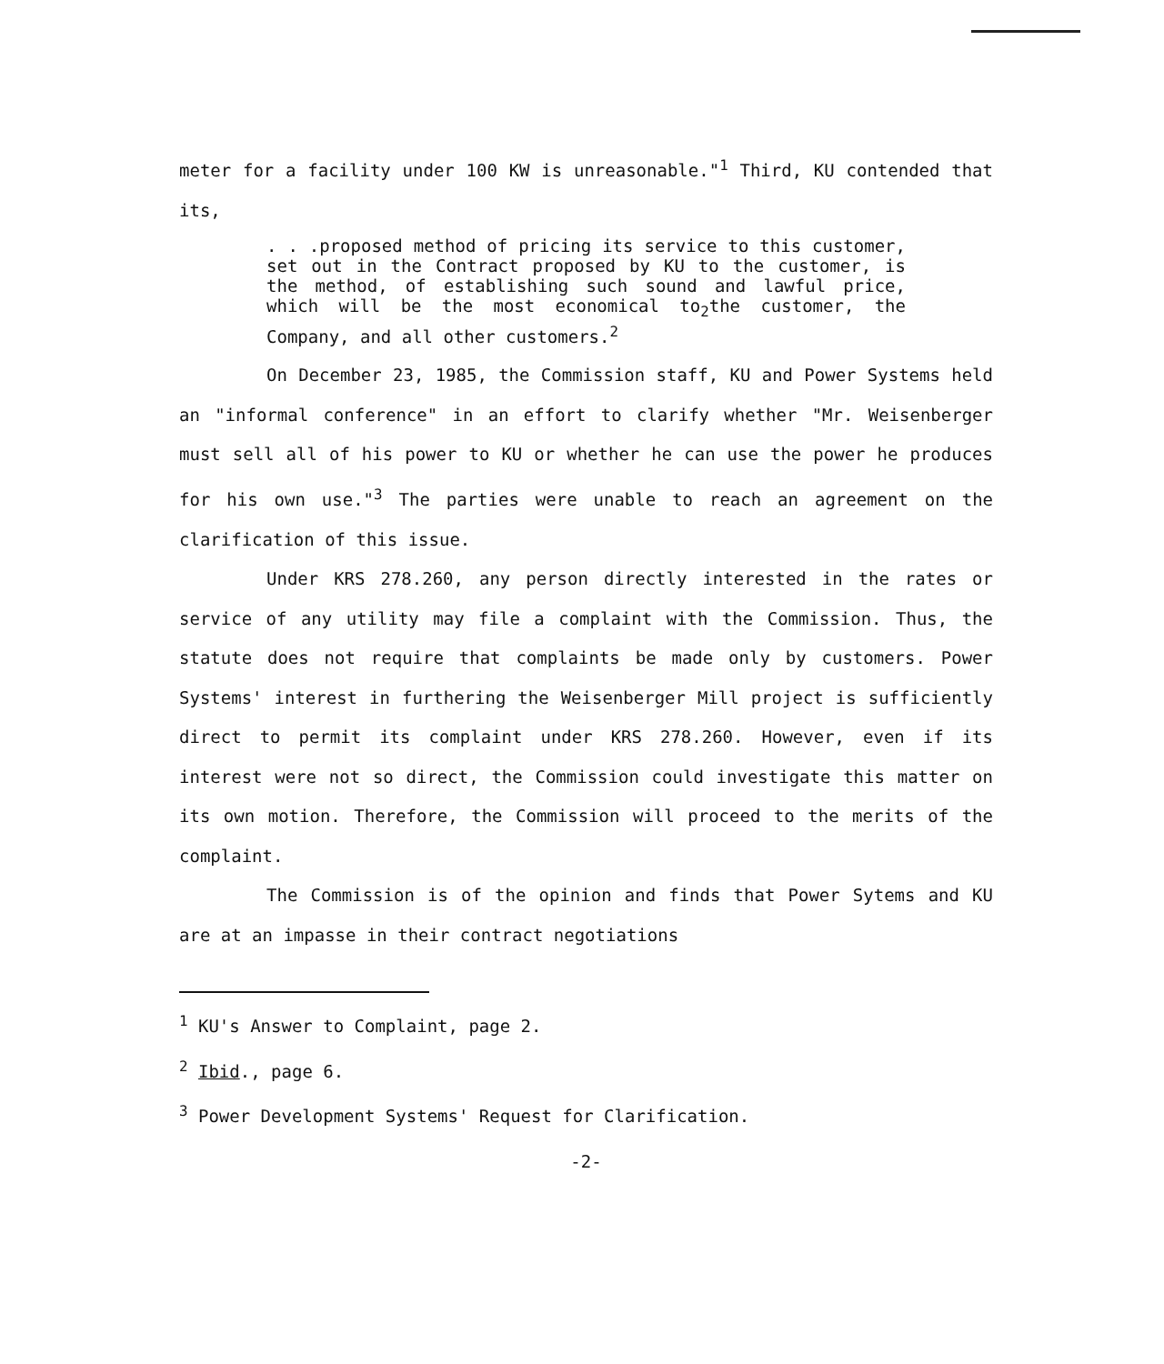meter for a facility under 100 KW is unreasonable."<sup>1</sup> Third, KU contended that its,
. . .proposed method of pricing its service to this customer, set out in the Contract proposed by KU to the customer, is the method, of establishing such sound and lawful price, which will be the most economical to<sub>2</sub>the customer, the Company, and all other customers.<sup>2</sup>
On December 23, 1985, the Commission staff, KU and Power Systems held an "informal conference" in an effort to clarify whether "Mr. Weisenberger must sell all of his power to KU or whether he can use the power he produces for his own use."<sup>3</sup> The parties were unable to reach an agreement on the clarification of this issue.
Under KRS 278.260, any person directly interested in the rates or service of any utility may file a complaint with the Commission. Thus, the statute does not require that complaints be made only by customers. Power Systems' interest in furthering the Weisenberger Mill project is sufficiently direct to permit its complaint under KRS 278.260. However, even if its interest were not so direct, the Commission could investigate this matter on its own motion. Therefore, the Commission will proceed to the merits of the complaint.
The Commission is of the opinion and finds that Power Sytems and KU are at an impasse in their contract negotiations
<sup>1</sup> KU's Answer to Complaint, page 2.
<sup>2</sup> Ibid., page 6.
<sup>3</sup> Power Development Systems' Request for Clarification.
-2-